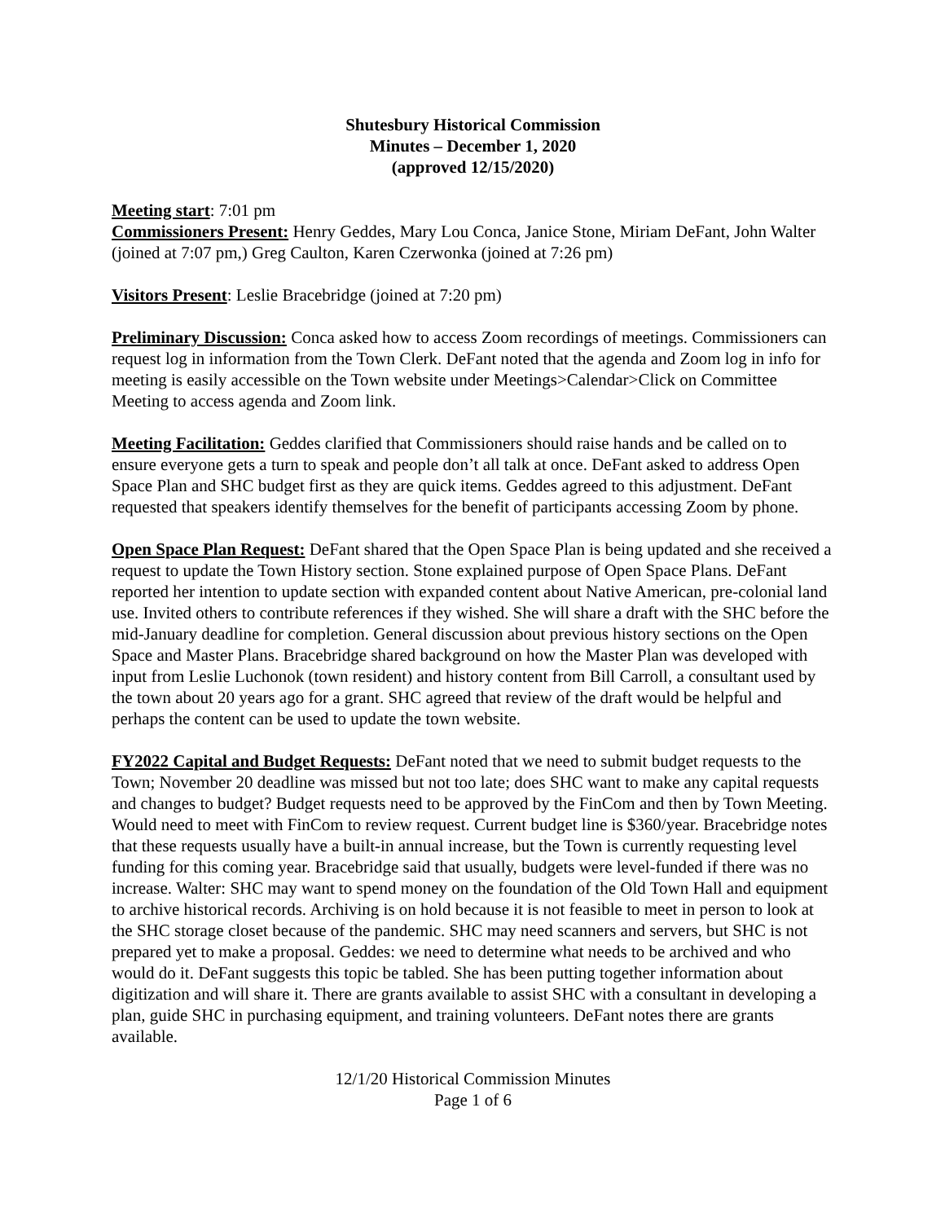Shutesbury Historical Commission
Minutes – December 1, 2020
(approved 12/15/2020)
Meeting start: 7:01 pm
Commissioners Present: Henry Geddes, Mary Lou Conca, Janice Stone, Miriam DeFant, John Walter (joined at 7:07 pm,) Greg Caulton, Karen Czerwonka (joined at 7:26 pm)
Visitors Present: Leslie Bracebridge (joined at 7:20 pm)
Preliminary Discussion: Conca asked how to access Zoom recordings of meetings. Commissioners can request log in information from the Town Clerk. DeFant noted that the agenda and Zoom log in info for meeting is easily accessible on the Town website under Meetings>Calendar>Click on Committee Meeting to access agenda and Zoom link.
Meeting Facilitation: Geddes clarified that Commissioners should raise hands and be called on to ensure everyone gets a turn to speak and people don’t all talk at once. DeFant asked to address Open Space Plan and SHC budget first as they are quick items. Geddes agreed to this adjustment. DeFant requested that speakers identify themselves for the benefit of participants accessing Zoom by phone.
Open Space Plan Request: DeFant shared that the Open Space Plan is being updated and she received a request to update the Town History section. Stone explained purpose of Open Space Plans. DeFant reported her intention to update section with expanded content about Native American, pre-colonial land use. Invited others to contribute references if they wished. She will share a draft with the SHC before the mid-January deadline for completion. General discussion about previous history sections on the Open Space and Master Plans. Bracebridge shared background on how the Master Plan was developed with input from Leslie Luchonok (town resident) and history content from Bill Carroll, a consultant used by the town about 20 years ago for a grant. SHC agreed that review of the draft would be helpful and perhaps the content can be used to update the town website.
FY2022 Capital and Budget Requests: DeFant noted that we need to submit budget requests to the Town; November 20 deadline was missed but not too late; does SHC want to make any capital requests and changes to budget? Budget requests need to be approved by the FinCom and then by Town Meeting. Would need to meet with FinCom to review request. Current budget line is $360/year. Bracebridge notes that these requests usually have a built-in annual increase, but the Town is currently requesting level funding for this coming year. Bracebridge said that usually, budgets were level-funded if there was no increase. Walter: SHC may want to spend money on the foundation of the Old Town Hall and equipment to archive historical records. Archiving is on hold because it is not feasible to meet in person to look at the SHC storage closet because of the pandemic. SHC may need scanners and servers, but SHC is not prepared yet to make a proposal. Geddes: we need to determine what needs to be archived and who would do it. DeFant suggests this topic be tabled. She has been putting together information about digitization and will share it. There are grants available to assist SHC with a consultant in developing a plan, guide SHC in purchasing equipment, and training volunteers. DeFant notes there are grants available.
12/1/20 Historical Commission Minutes
Page 1 of 6